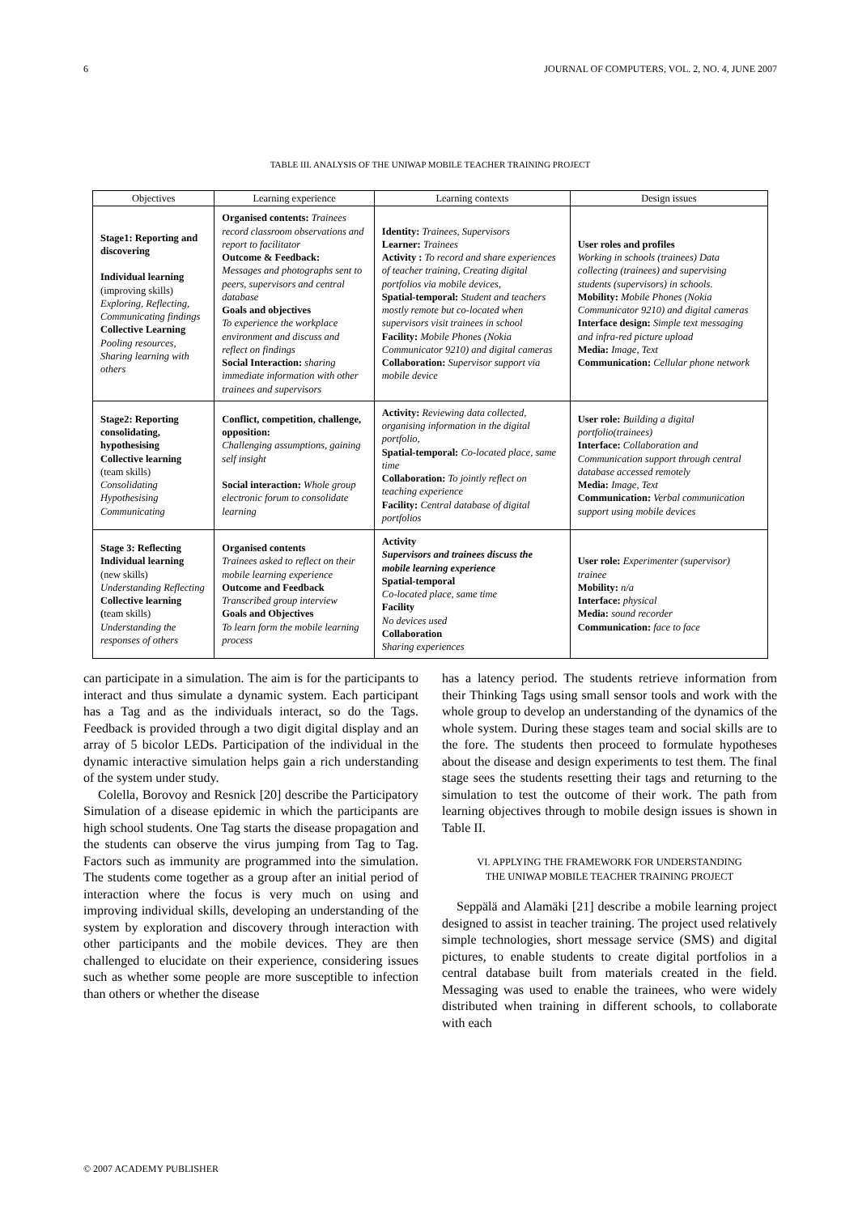6 JOURNAL OF COMPUTERS, VOL. 2, NO. 4, JUNE 2007
TABLE III. ANALYSIS OF THE UNIWAP MOBILE TEACHER TRAINING PROJECT
| Objectives | Learning experience | Learning contexts | Design issues |
| --- | --- | --- | --- |
| Stage1: Reporting and discovering Individual learning (improving skills) Exploring, Reflecting, Communicating findings Collective Learning Pooling resources, Sharing learning with others | Organised contents: Trainees record classroom observations and report to facilitator Outcome & Feedback: Messages and photographs sent to peers, supervisors and central database Goals and objectives To experience the workplace environment and discuss and reflect on findings Social Interaction: sharing immediate information with other trainees and supervisors | Identity: Trainees, Supervisors Learner: Trainees Activity : To record and share experiences of teacher training, Creating digital portfolios via mobile devices, Spatial-temporal: Student and teachers mostly remote but co-located when supervisors visit trainees in school Facility: Mobile Phones (Nokia Communicator 9210) and digital cameras Collaboration: Supervisor support via mobile device | User roles and profiles Working in schools (trainees) Data collecting (trainees) and supervising students (supervisors) in schools. Mobility: Mobile Phones (Nokia Communicator 9210) and digital cameras Interface design: Simple text messaging and infra-red picture upload Media: Image, Text Communication: Cellular phone network |
| Stage2: Reporting consolidating, hypothesising Collective learning (team skills) Consolidating Hypothesising Communicating | Conflict, competition, challenge, opposition: Challenging assumptions, gaining self insight Social interaction: Whole group electronic forum to consolidate learning | Activity: Reviewing data collected, organising information in the digital portfolio, Spatial-temporal: Co-located place, same time Collaboration: To jointly reflect on teaching experience Facility: Central database of digital portfolios | User role: Building a digital portfolio(trainees) Interface: Collaboration and Communication support through central database accessed remotely Media: Image, Text Communication: Verbal communication support using mobile devices |
| Stage 3: Reflecting Individual learning (new skills) Understanding Reflecting Collective learning ( team skills) Understanding the responses of others | Organised contents Trainees asked to reflect on their mobile learning experience Outcome and Feedback Transcribed group interview Goals and Objectives To learn form the mobile learning process | Activity Supervisors and trainees discuss the mobile learning experience Spatial-temporal Co-located place, same time Facility No devices used Collaboration Sharing experiences | User role: Experimenter (supervisor) trainee Mobility: n/a Interface: physical Media: sound recorder Communication: face to face |
can participate in a simulation. The aim is for the participants to interact and thus simulate a dynamic system. Each participant has a Tag and as the individuals interact, so do the Tags. Feedback is provided through a two digit digital display and an array of 5 bicolor LEDs. Participation of the individual in the dynamic interactive simulation helps gain a rich understanding of the system under study.
Colella, Borovoy and Resnick [20] describe the Participatory Simulation of a disease epidemic in which the participants are high school students. One Tag starts the disease propagation and the students can observe the virus jumping from Tag to Tag. Factors such as immunity are programmed into the simulation. The students come together as a group after an initial period of interaction where the focus is very much on using and improving individual skills, developing an understanding of the system by exploration and discovery through interaction with other participants and the mobile devices. They are then challenged to elucidate on their experience, considering issues such as whether some people are more susceptible to infection than others or whether the disease
has a latency period. The students retrieve information from their Thinking Tags using small sensor tools and work with the whole group to develop an understanding of the dynamics of the whole system. During these stages team and social skills are to the fore. The students then proceed to formulate hypotheses about the disease and design experiments to test them. The final stage sees the students resetting their tags and returning to the simulation to test the outcome of their work. The path from learning objectives through to mobile design issues is shown in Table II.
VI. APPLYING THE FRAMEWORK FOR UNDERSTANDING
THE UNIWAP MOBILE TEACHER TRAINING PROJECT
Seppälä and Alamäki [21] describe a mobile learning project designed to assist in teacher training. The project used relatively simple technologies, short message service (SMS) and digital pictures, to enable students to create digital portfolios in a central database built from materials created in the field. Messaging was used to enable the trainees, who were widely distributed when training in different schools, to collaborate with each
© 2007 ACADEMY PUBLISHER